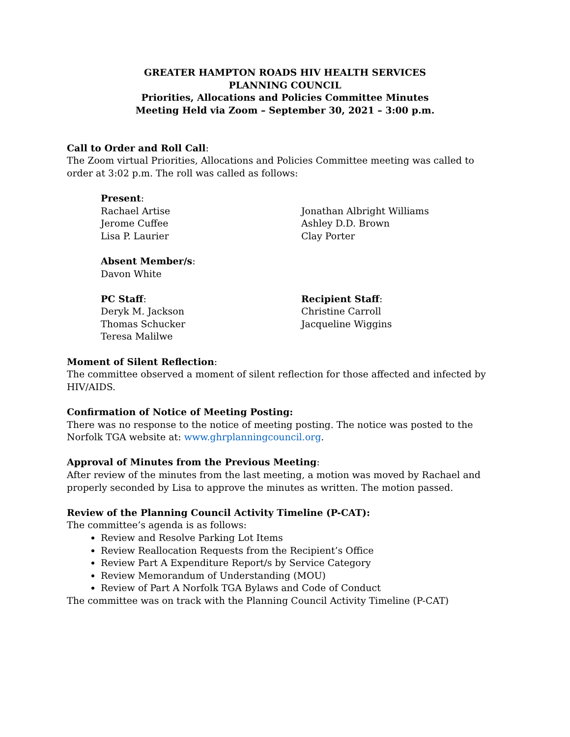GREATER HAMPTON ROADS HIV HEALTH SERVICES
PLANNING COUNCIL
Priorities, Allocations and Policies Committee Minutes
Meeting Held via Zoom – September 30, 2021 – 3:00 p.m.
Call to Order and Roll Call:
The Zoom virtual Priorities, Allocations and Policies Committee meeting was called to order at 3:02 p.m. The roll was called as follows:
Present:
Rachael Artise
Jerome Cuffee
Lisa P. Laurier
Jonathan Albright Williams
Ashley D.D. Brown
Clay Porter
Absent Member/s:
Davon White
PC Staff:
Deryk M. Jackson
Thomas Schucker
Teresa Malilwe
Recipient Staff:
Christine Carroll
Jacqueline Wiggins
Moment of Silent Reflection:
The committee observed a moment of silent reflection for those affected and infected by HIV/AIDS.
Confirmation of Notice of Meeting Posting:
There was no response to the notice of meeting posting. The notice was posted to the Norfolk TGA website at: www.ghrplanningcouncil.org.
Approval of Minutes from the Previous Meeting:
After review of the minutes from the last meeting, a motion was moved by Rachael and properly seconded by Lisa to approve the minutes as written. The motion passed.
Review of the Planning Council Activity Timeline (P-CAT):
The committee’s agenda is as follows:
Review and Resolve Parking Lot Items
Review Reallocation Requests from the Recipient’s Office
Review Part A Expenditure Report/s by Service Category
Review Memorandum of Understanding (MOU)
Review of Part A Norfolk TGA Bylaws and Code of Conduct
The committee was on track with the Planning Council Activity Timeline (P-CAT)